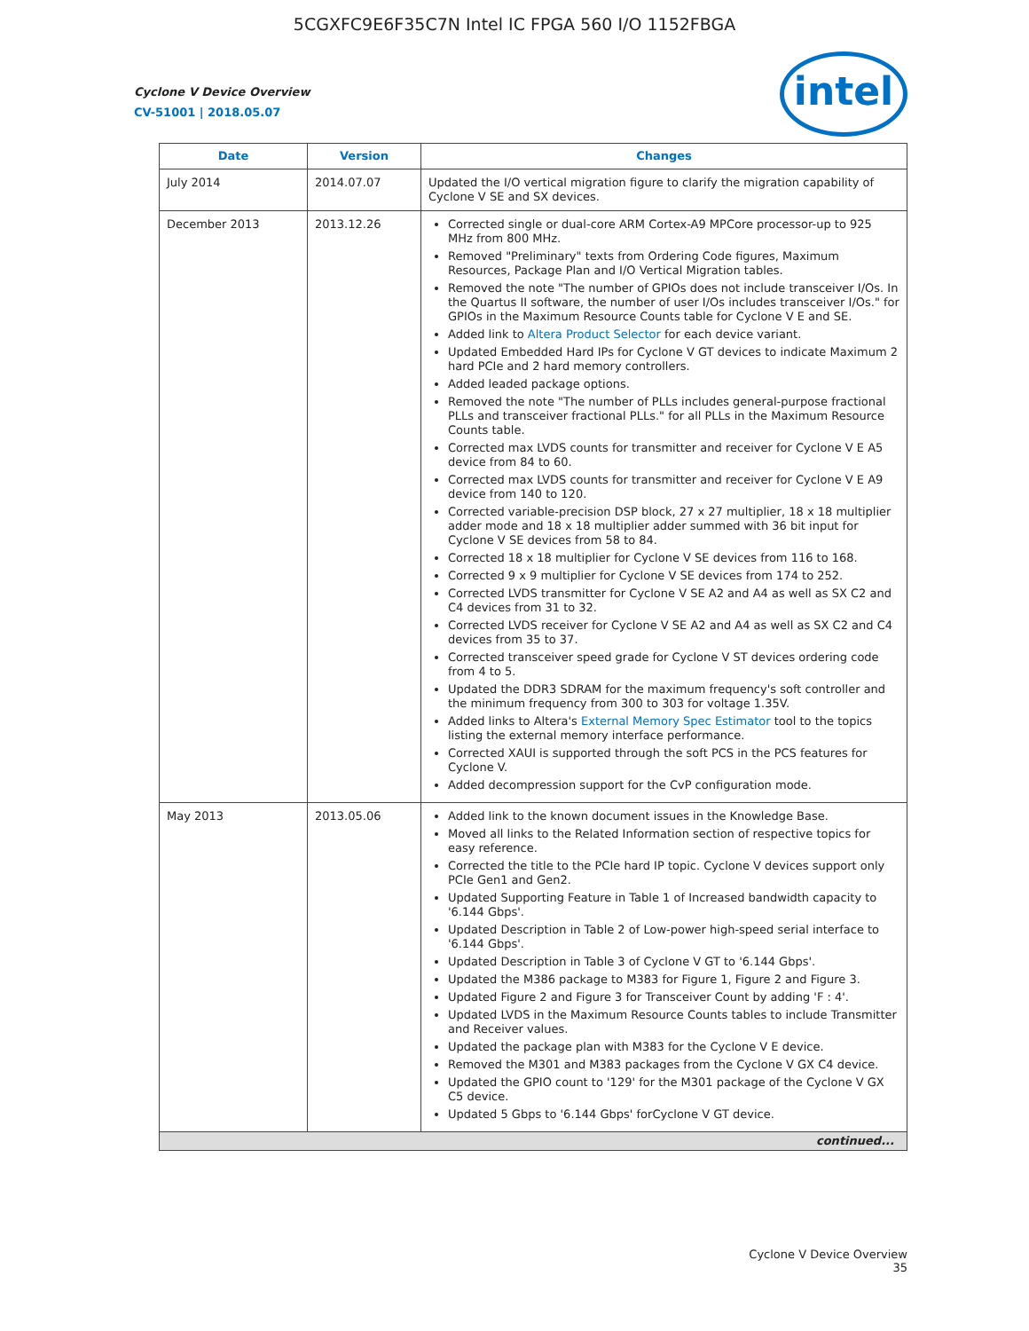5CGXFC9E6F35C7N Intel IC FPGA 560 I/O 1152FBGA
Cyclone V Device Overview
CV-51001 | 2018.05.07
intel
| Date | Version | Changes |
| --- | --- | --- |
| July 2014 | 2014.07.07 | Updated the I/O vertical migration figure to clarify the migration capability of Cyclone V SE and SX devices. |
| December 2013 | 2013.12.26 | Corrected single or dual-core ARM Cortex-A9 MPCore processor-up to 925 MHz from 800 MHz. Removed "Preliminary" texts from Ordering Code figures, Maximum Resources, Package Plan and I/O Vertical Migration tables. Removed the note "The number of GPIOs does not include transceiver I/Os. In the Quartus II software, the number of user I/Os includes transceiver I/Os." for GPIOs in the Maximum Resource Counts table for Cyclone V E and SE. Added link to Altera Product Selector for each device variant. Updated Embedded Hard IPs for Cyclone V GT devices to indicate Maximum 2 hard PCIe and 2 hard memory controllers. Added leaded package options. Removed the note "The number of PLLs includes general-purpose fractional PLLs and transceiver fractional PLLs." for all PLLs in the Maximum Resource Counts table. Corrected max LVDS counts for transmitter and receiver for Cyclone V E A5 device from 84 to 60. Corrected max LVDS counts for transmitter and receiver for Cyclone V E A9 device from 140 to 120. Corrected variable-precision DSP block, 27 x 27 multiplier, 18 x 18 multiplier adder mode and 18 x 18 multiplier adder summed with 36 bit input for Cyclone V SE devices from 58 to 84. Corrected 18 x 18 multiplier for Cyclone V SE devices from 116 to 168. Corrected 9 x 9 multiplier for Cyclone V SE devices from 174 to 252. Corrected LVDS transmitter for Cyclone V SE A2 and A4 as well as SX C2 and C4 devices from 31 to 32. Corrected LVDS receiver for Cyclone V SE A2 and A4 as well as SX C2 and C4 devices from 35 to 37. Corrected transceiver speed grade for Cyclone V ST devices ordering code from 4 to 5. Updated the DDR3 SDRAM for the maximum frequency's soft controller and the minimum frequency from 300 to 303 for voltage 1.35V. Added links to Altera's External Memory Spec Estimator tool to the topics listing the external memory interface performance. Corrected XAUI is supported through the soft PCS in the PCS features for Cyclone V. Added decompression support for the CvP configuration mode. |
| May 2013 | 2013.05.06 | Added link to the known document issues in the Knowledge Base. Moved all links to the Related Information section of respective topics for easy reference. Corrected the title to the PCIe hard IP topic. Cyclone V devices support only PCIe Gen1 and Gen2. Updated Supporting Feature in Table 1 of Increased bandwidth capacity to '6.144 Gbps'. Updated Description in Table 2 of Low-power high-speed serial interface to '6.144 Gbps'. Updated Description in Table 3 of Cyclone V GT to '6.144 Gbps'. Updated the M386 package to M383 for Figure 1, Figure 2 and Figure 3. Updated Figure 2 and Figure 3 for Transceiver Count by adding 'F : 4'. Updated LVDS in the Maximum Resource Counts tables to include Transmitter and Receiver values. Updated the package plan with M383 for the Cyclone V E device. Removed the M301 and M383 packages from the Cyclone V GX C4 device. Updated the GPIO count to '129' for the M301 package of the Cyclone V GX C5 device. Updated 5 Gbps to '6.144 Gbps' forCyclone V GT device. |
| continued... | | |
Cyclone V Device Overview
35